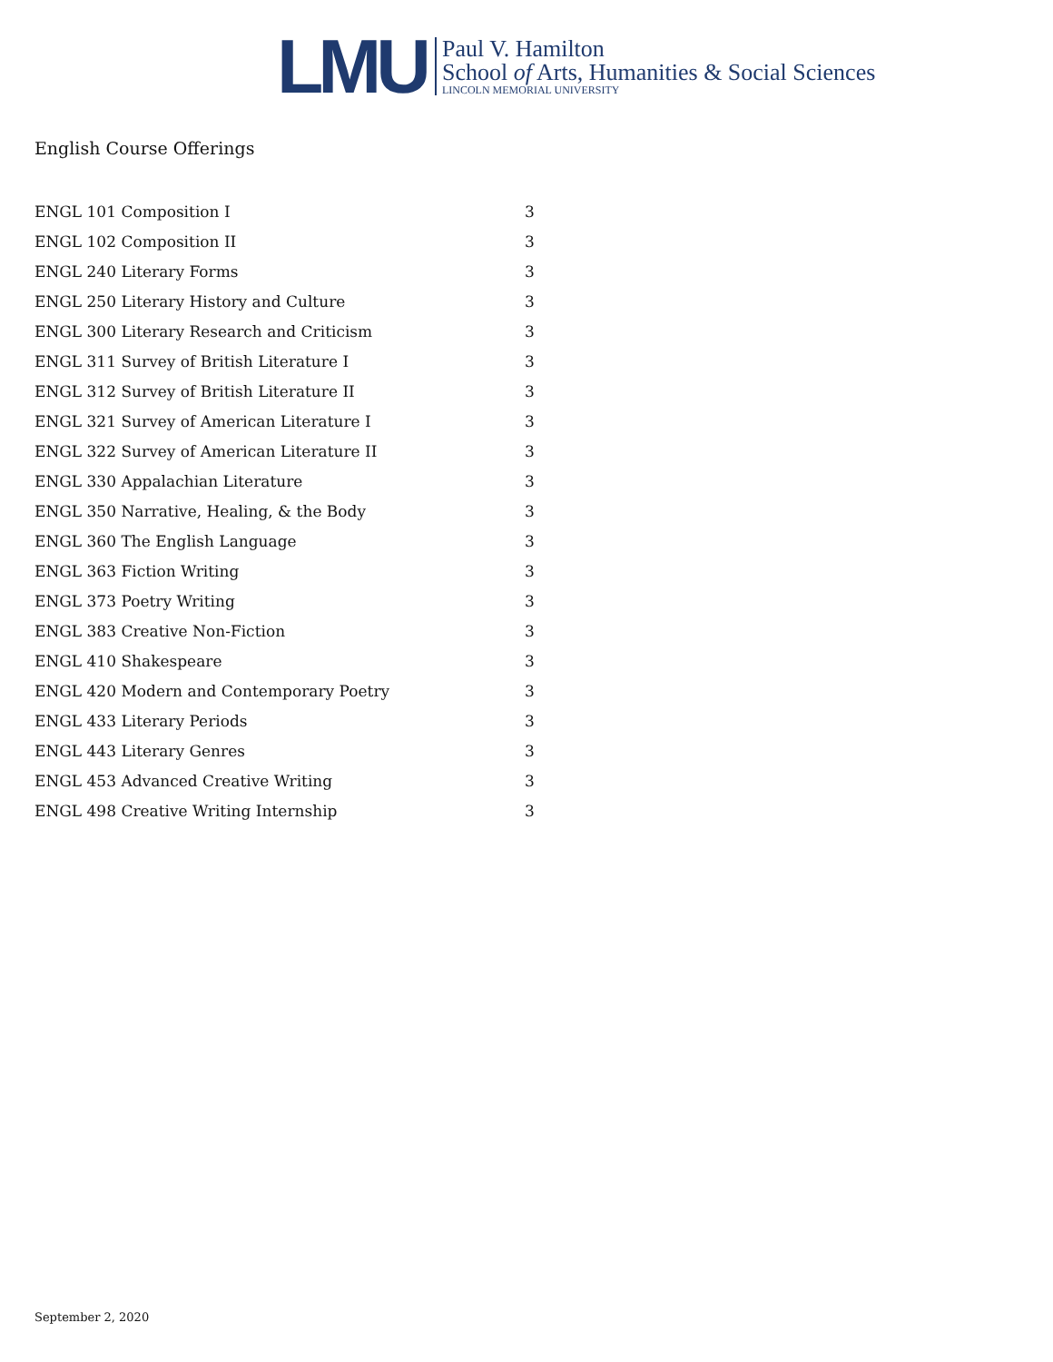LMU
Paul V. Hamilton
School of Arts, Humanities & Social Sciences
LINCOLN MEMORIAL UNIVERSITY
English Course Offerings
| ENGL 101 Composition I | 3 |
| ENGL 102 Composition II | 3 |
| ENGL 240 Literary Forms | 3 |
| ENGL 250 Literary History and Culture | 3 |
| ENGL 300 Literary Research and Criticism | 3 |
| ENGL 311 Survey of British Literature I | 3 |
| ENGL 312 Survey of British Literature II | 3 |
| ENGL 321 Survey of American Literature I | 3 |
| ENGL 322 Survey of American Literature II | 3 |
| ENGL 330 Appalachian Literature | 3 |
| ENGL 350 Narrative, Healing, & the Body | 3 |
| ENGL 360 The English Language | 3 |
| ENGL 363 Fiction Writing | 3 |
| ENGL 373 Poetry Writing | 3 |
| ENGL 383 Creative Non-Fiction | 3 |
| ENGL 410 Shakespeare | 3 |
| ENGL 420 Modern and Contemporary Poetry | 3 |
| ENGL 433 Literary Periods | 3 |
| ENGL 443 Literary Genres | 3 |
| ENGL 453 Advanced Creative Writing | 3 |
| ENGL 498 Creative Writing Internship | 3 |
September 2, 2020